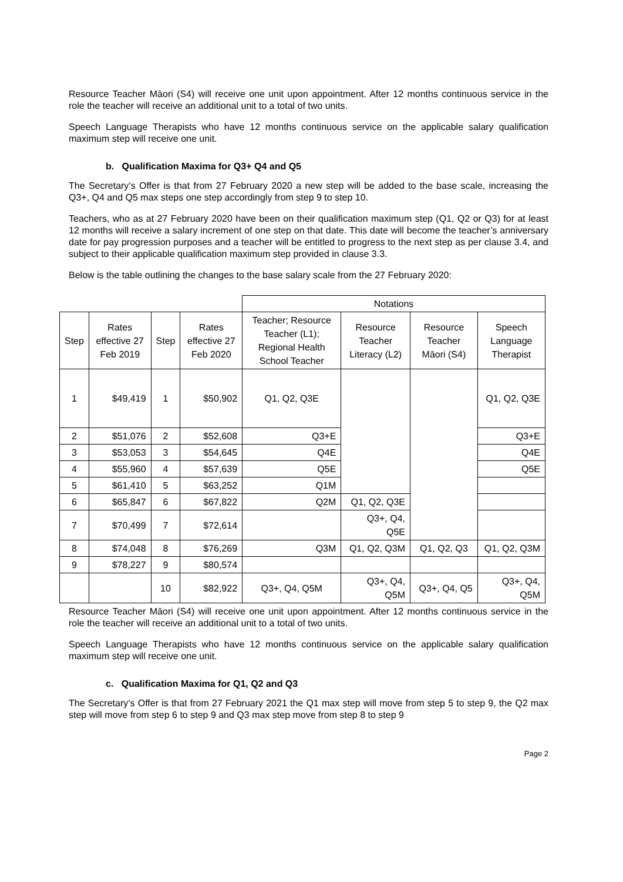Resource Teacher Māori (S4) will receive one unit upon appointment. After 12 months continuous service in the role the teacher will receive an additional unit to a total of two units.
Speech Language Therapists who have 12 months continuous service on the applicable salary qualification maximum step will receive one unit.
b. Qualification Maxima for Q3+ Q4 and Q5
The Secretary’s Offer is that from 27 February 2020 a new step will be added to the base scale, increasing the Q3+, Q4 and Q5 max steps one step accordingly from step 9 to step 10.
Teachers, who as at 27 February 2020 have been on their qualification maximum step (Q1, Q2 or Q3) for at least 12 months will receive a salary increment of one step on that date. This date will become the teacher’s anniversary date for pay progression purposes and a teacher will be entitled to progress to the next step as per clause 3.4, and subject to their applicable qualification maximum step provided in clause 3.3.
Below is the table outlining the changes to the base salary scale from the 27 February 2020:
| | | | | Notations | | | |
| Step | Rates effective 27 Feb 2019 | Step | Rates effective 27 Feb 2020 | Teacher; Resource Teacher (L1); Regional Health School Teacher | Resource Teacher Literacy (L2) | Resource Teacher Māori (S4) | Speech Language Therapist |
| 1 | $49,419 | 1 | $50,902 | Q1, Q2, Q3E | | | Q1, Q2, Q3E |
| 2 | $51,076 | 2 | $52,608 | Q3+E | | | Q3+E |
| 3 | $53,053 | 3 | $54,645 | Q4E | | | Q4E |
| 4 | $55,960 | 4 | $57,639 | Q5E | | | Q5E |
| 5 | $61,410 | 5 | $63,252 | Q1M | | | |
| 6 | $65,847 | 6 | $67,822 | Q2M | Q1, Q2, Q3E | | |
| 7 | $70,499 | 7 | $72,614 | | Q3+, Q4, Q5E | | |
| 8 | $74,048 | 8 | $76,269 | Q3M | Q1, Q2, Q3M | Q1, Q2, Q3 | Q1, Q2, Q3M |
| 9 | $78,227 | 9 | $80,574 | | | | |
| | | 10 | $82,922 | Q3+, Q4, Q5M | Q3+, Q4, Q5M | Q3+, Q4, Q5 | Q3+, Q4, Q5M |
Resource Teacher Māori (S4) will receive one unit upon appointment. After 12 months continuous service in the role the teacher will receive an additional unit to a total of two units.
Speech Language Therapists who have 12 months continuous service on the applicable salary qualification maximum step will receive one unit.
c. Qualification Maxima for Q1, Q2 and Q3
The Secretary’s Offer is that from 27 February 2021 the Q1 max step will move from step 5 to step 9, the Q2 max step will move from step 6 to step 9 and Q3 max step move from step 8 to step 9
Page 2